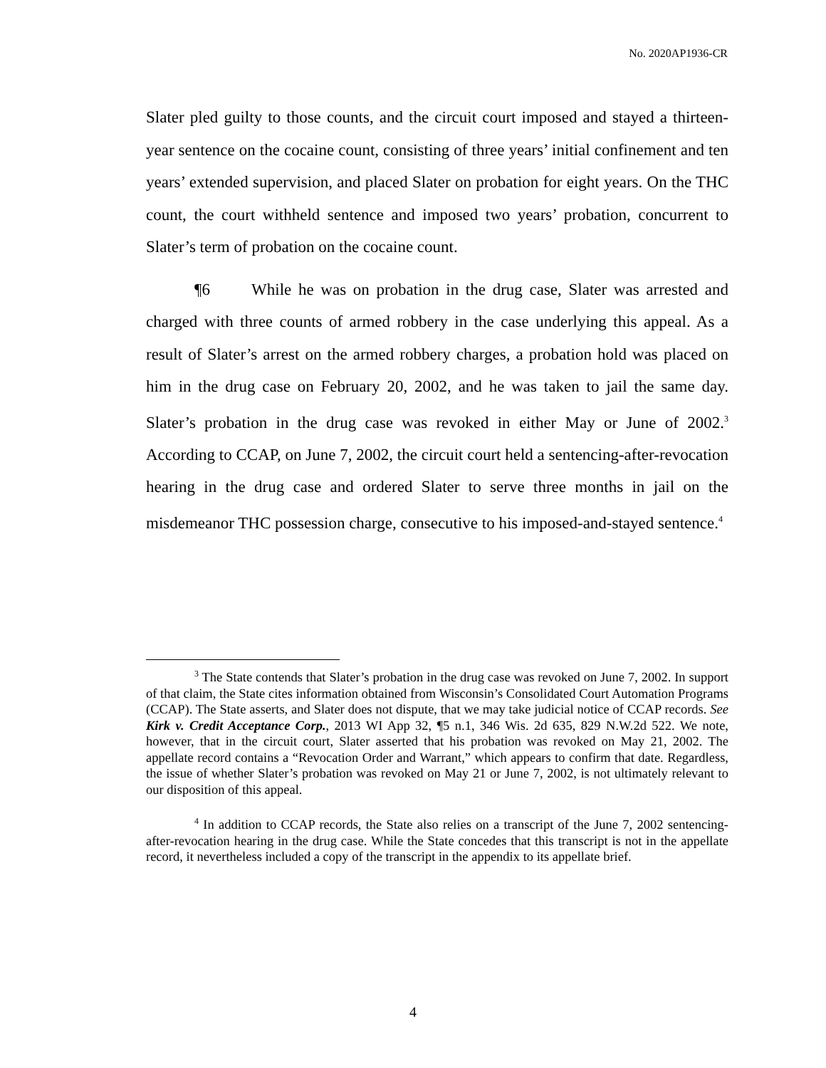No. 2020AP1936-CR
Slater pled guilty to those counts, and the circuit court imposed and stayed a thirteen-year sentence on the cocaine count, consisting of three years’ initial confinement and ten years’ extended supervision, and placed Slater on probation for eight years. On the THC count, the court withheld sentence and imposed two years’ probation, concurrent to Slater’s term of probation on the cocaine count.
¶6 While he was on probation in the drug case, Slater was arrested and charged with three counts of armed robbery in the case underlying this appeal. As a result of Slater’s arrest on the armed robbery charges, a probation hold was placed on him in the drug case on February 20, 2002, and he was taken to jail the same day. Slater’s probation in the drug case was revoked in either May or June of 2002.<sup>3</sup> According to CCAP, on June 7, 2002, the circuit court held a sentencing-after-revocation hearing in the drug case and ordered Slater to serve three months in jail on the misdemeanor THC possession charge, consecutive to his imposed-and-stayed sentence.<sup>4</sup>
<sup>3</sup> The State contends that Slater’s probation in the drug case was revoked on June 7, 2002. In support of that claim, the State cites information obtained from Wisconsin’s Consolidated Court Automation Programs (CCAP). The State asserts, and Slater does not dispute, that we may take judicial notice of CCAP records. See Kirk v. Credit Acceptance Corp., 2013 WI App 32, ¶5 n.1, 346 Wis. 2d 635, 829 N.W.2d 522. We note, however, that in the circuit court, Slater asserted that his probation was revoked on May 21, 2002. The appellate record contains a “Revocation Order and Warrant,” which appears to confirm that date. Regardless, the issue of whether Slater’s probation was revoked on May 21 or June 7, 2002, is not ultimately relevant to our disposition of this appeal.
<sup>4</sup> In addition to CCAP records, the State also relies on a transcript of the June 7, 2002 sentencing-after-revocation hearing in the drug case. While the State concedes that this transcript is not in the appellate record, it nevertheless included a copy of the transcript in the appendix to its appellate brief.
4